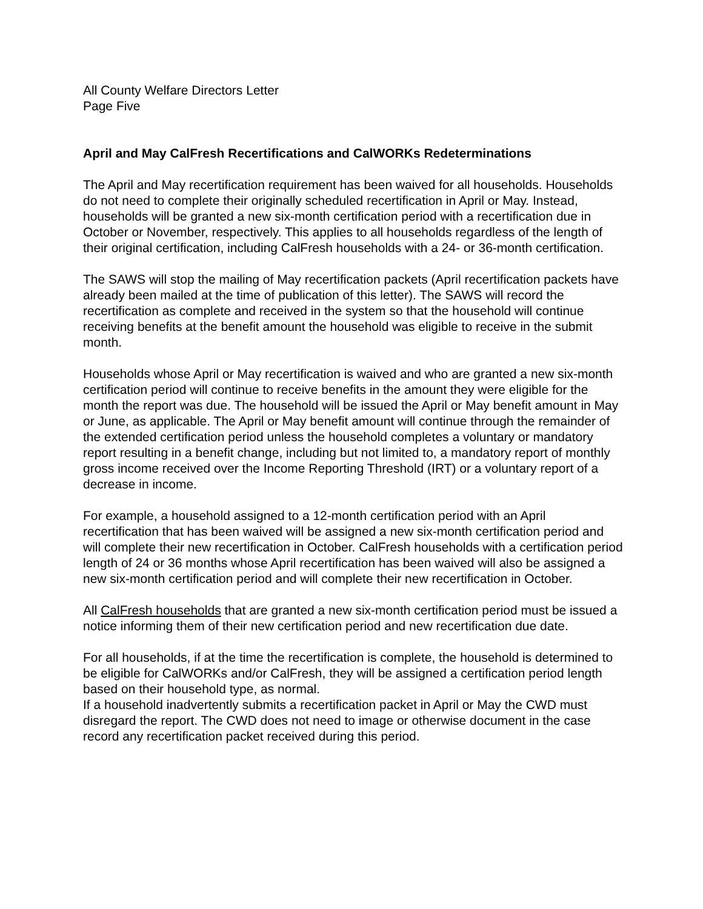All County Welfare Directors Letter
Page Five
April and May CalFresh Recertifications and CalWORKs Redeterminations
The April and May recertification requirement has been waived for all households. Households do not need to complete their originally scheduled recertification in April or May. Instead, households will be granted a new six-month certification period with a recertification due in October or November, respectively. This applies to all households regardless of the length of their original certification, including CalFresh households with a 24- or 36-month certification.
The SAWS will stop the mailing of May recertification packets (April recertification packets have already been mailed at the time of publication of this letter). The SAWS will record the recertification as complete and received in the system so that the household will continue receiving benefits at the benefit amount the household was eligible to receive in the submit month.
Households whose April or May recertification is waived and who are granted a new six-month certification period will continue to receive benefits in the amount they were eligible for the month the report was due. The household will be issued the April or May benefit amount in May or June, as applicable. The April or May benefit amount will continue through the remainder of the extended certification period unless the household completes a voluntary or mandatory report resulting in a benefit change, including but not limited to, a mandatory report of monthly gross income received over the Income Reporting Threshold (IRT) or a voluntary report of a decrease in income.
For example, a household assigned to a 12-month certification period with an April recertification that has been waived will be assigned a new six-month certification period and will complete their new recertification in October. CalFresh households with a certification period length of 24 or 36 months whose April recertification has been waived will also be assigned a new six-month certification period and will complete their new recertification in October.
All CalFresh households that are granted a new six-month certification period must be issued a notice informing them of their new certification period and new recertification due date.
For all households, if at the time the recertification is complete, the household is determined to be eligible for CalWORKs and/or CalFresh, they will be assigned a certification period length based on their household type, as normal.
If a household inadvertently submits a recertification packet in April or May the CWD must disregard the report. The CWD does not need to image or otherwise document in the case record any recertification packet received during this period.